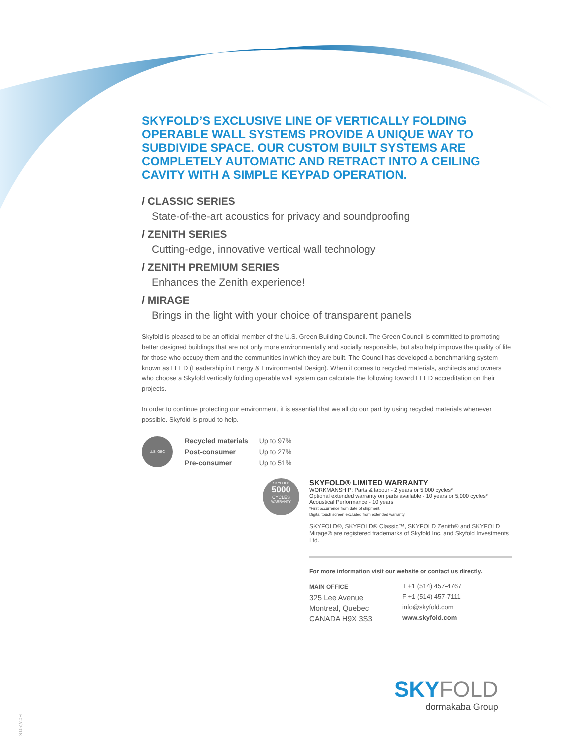SKYFOLD’S EXCLUSIVE LINE OF VERTICALLY FOLDING OPERABLE WALL SYSTEMS PROVIDE A UNIQUE WAY TO SUBDIVIDE SPACE. OUR CUSTOM BUILT SYSTEMS ARE COMPLETELY AUTOMATIC AND RETRACT INTO A CEILING CAVITY WITH A SIMPLE KEYPAD OPERATION.
/ CLASSIC SERIES
State-of-the-art acoustics for privacy and soundproofing
/ ZENITH SERIES
Cutting-edge, innovative vertical wall technology
/ ZENITH PREMIUM SERIES
Enhances the Zenith experience!
/ MIRAGE
Brings in the light with your choice of transparent panels
Skyfold is pleased to be an official member of the U.S. Green Building Council. The Green Council is committed to promoting better designed buildings that are not only more environmentally and socially responsible, but also help improve the quality of life for those who occupy them and the communities in which they are built. The Council has developed a benchmarking system known as LEED (Leadership in Energy & Environmental Design). When it comes to recycled materials, architects and owners who choose a Skyfold vertically folding operable wall system can calculate the following toward LEED accreditation on their projects.
In order to continue protecting our environment, it is essential that we all do our part by using recycled materials whenever possible. Skyfold is proud to help.
U.S. GBC
| Recycled materials | Up to 97% |
| Post-consumer | Up to 27% |
| Pre-consumer | Up to 51% |
SKYFOLD
5000
CYCLES
WARRANTY
SKYFOLD® LIMITED WARRANTY
WORKMANSHIP: Parts & labour - 2 years or 5,000 cycles*
Optional extended warranty on parts available - 10 years or 5,000 cycles*
Acoustical Performance - 10 years
*First occurrence from date of shipment.
Digital touch screen excluded from extended warranty.
SKYFOLD®, SKYFOLD® Classic™, SKYFOLD Zenith® and SKYFOLD Mirage® are registered trademarks of Skyfold Inc. and Skyfold Investments Ltd.
For more information visit our website or contact us directly.
MAIN OFFICE
325 Lee Avenue
Montreal, Quebec
CANADA H9X 3S3
T +1 (514) 457-4767
F +1 (514) 457-7111
info@skyfold.com
www.skyfold.com
SKY FOLD
dormakaba Group
E02/2018